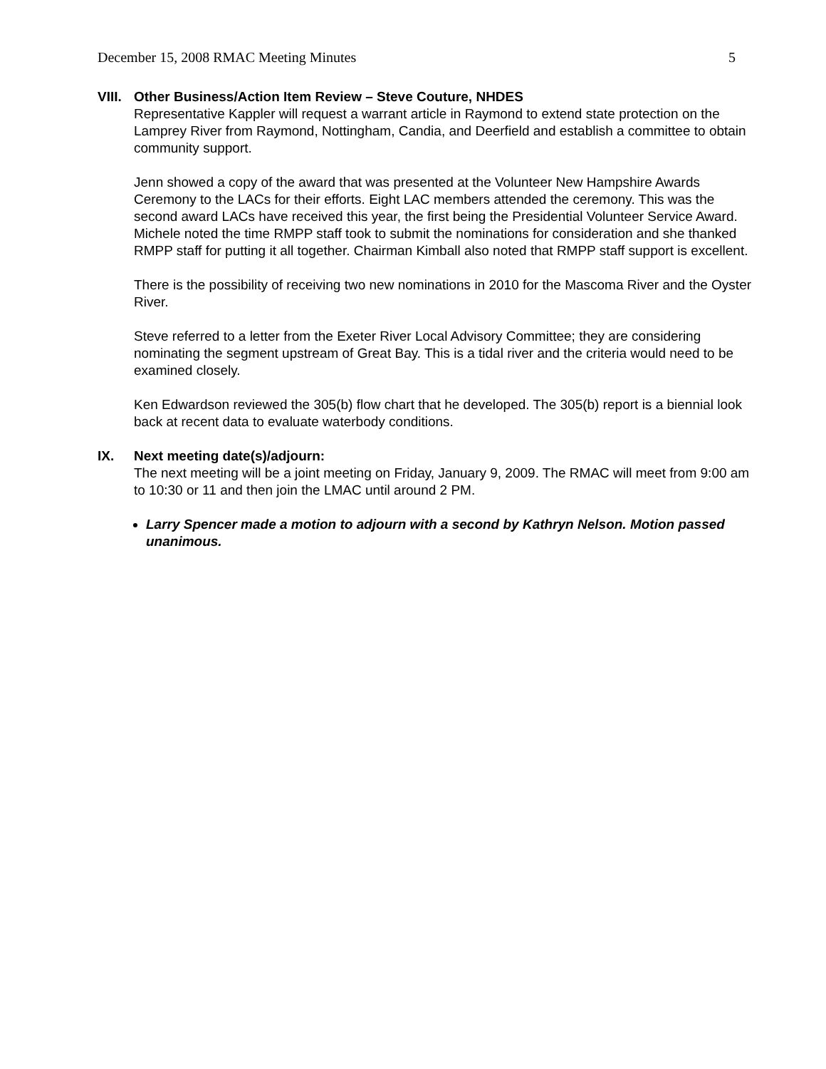December 15, 2008 RMAC Meeting Minutes 5
VIII.
Other Business/Action Item Review – Steve Couture, NHDES
Representative Kappler will request a warrant article in Raymond to extend state protection on the Lamprey River from Raymond, Nottingham, Candia, and Deerfield and establish a committee to obtain community support.
Jenn showed a copy of the award that was presented at the Volunteer New Hampshire Awards Ceremony to the LACs for their efforts. Eight LAC members attended the ceremony. This was the second award LACs have received this year, the first being the Presidential Volunteer Service Award. Michele noted the time RMPP staff took to submit the nominations for consideration and she thanked RMPP staff for putting it all together. Chairman Kimball also noted that RMPP staff support is excellent.
There is the possibility of receiving two new nominations in 2010 for the Mascoma River and the Oyster River.
Steve referred to a letter from the Exeter River Local Advisory Committee; they are considering nominating the segment upstream of Great Bay. This is a tidal river and the criteria would need to be examined closely.
Ken Edwardson reviewed the 305(b) flow chart that he developed. The 305(b) report is a biennial look back at recent data to evaluate waterbody conditions.
IX. Next meeting date(s)/adjourn:
The next meeting will be a joint meeting on Friday, January 9, 2009. The RMAC will meet from 9:00 am to 10:30 or 11 and then join the LMAC until around 2 PM.
Larry Spencer made a motion to adjourn with a second by Kathryn Nelson. Motion passed unanimous.